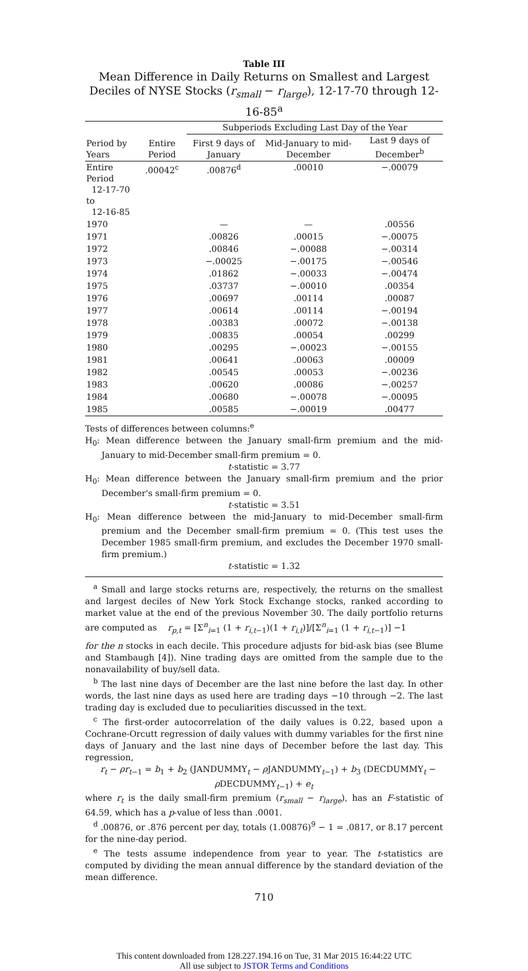Table III
Mean Difference in Daily Returns on Smallest and Largest Deciles of NYSE Stocks (r<sub>small</sub> − r<sub>large</sub>), 12-17-70 through 12-16-85<sup>a</sup>
| | | Subperiods Excluding Last Day of the Year | | |
| --- | --- | --- | --- | --- |
| Period by Years | Entire Period | First 9 days of January | Mid-January to mid-December | Last 9 days of December<sup>b</sup> |
| Entire Period 12-17-70 to 12-16-85 | .00042<sup>c</sup> | .00876<sup>d</sup> | .00010 | −.00079 |
| 1970 | | — | — | .00556 |
| 1971 | | .00826 | .00015 | −.00075 |
| 1972 | | .00846 | −.00088 | −.00314 |
| 1973 | | −.00025 | −.00175 | −.00546 |
| 1974 | | .01862 | −.00033 | −.00474 |
| 1975 | | .03737 | −.00010 | .00354 |
| 1976 | | .00697 | .00114 | .00087 |
| 1977 | | .00614 | .00114 | −.00194 |
| 1978 | | .00383 | .00072 | −.00138 |
| 1979 | | .00835 | .00054 | .00299 |
| 1980 | | .00295 | −.00023 | −.00155 |
| 1981 | | .00641 | .00063 | .00009 |
| 1982 | | .00545 | .00053 | −.00236 |
| 1983 | | .00620 | .00086 | −.00257 |
| 1984 | | .00680 | −.00078 | −.00095 |
| 1985 | | .00585 | −.00019 | .00477 |
Tests of differences between columns:<sup>e</sup>
H<sub>0</sub>: Mean difference between the January small-firm premium and the mid-January to mid-December small-firm premium = 0.
t-statistic = 3.77
H<sub>0</sub>: Mean difference between the January small-firm premium and the prior December's small-firm premium = 0.
t-statistic = 3.51
H<sub>0</sub>: Mean difference between the mid-January to mid-December small-firm premium and the December small-firm premium = 0. (This test uses the December 1985 small-firm premium, and excludes the December 1970 small-firm premium.)
t-statistic = 1.32
<sup>a</sup> Small and large stocks returns are, respectively, the returns on the smallest and largest deciles of New York Stock Exchange stocks, ranked according to market value at the end of the previous November 30. The daily portfolio returns are computed as r<sub>p,t</sub> = [Σ<sup>n</sup><sub>i=1</sub> (1 + r<sub>i,t</sub><sub>−1</sub>)(1 + r<sub>i,t</sub>)]/[Σ<sup>n</sup><sub>i=1</sub> (1 + r<sub>i,t</sub><sub>−1</sub>)] −1
for the n stocks in each decile. This procedure adjusts for bid-ask bias (see Blume and Stambaugh [4]). Nine trading days are omitted from the sample due to the nonavailability of buy/sell data.
<sup>b</sup> The last nine days of December are the last nine before the last day. In other words, the last nine days as used here are trading days −10 through −2. The last trading day is excluded due to peculiarities discussed in the text.
<sup>c</sup> The first-order autocorrelation of the daily values is 0.22, based upon a Cochrane-Orcutt regression of daily values with dummy variables for the first nine days of January and the last nine days of December before the last day. This regression,
r<sub>t</sub> − ρr<sub>t</sub><sub>−1</sub> = b<sub>1</sub> + b<sub>2</sub> (JANDUMMY<sub>t</sub> − ρ JANDUMMY<sub>t−1</sub>) + b<sub>3</sub> (DECDUMMY<sub>t</sub> −
ρ DECDUMMY<sub>t−1</sub>) + e<sub>t</sub>
where r<sub>t</sub> is the daily small-firm premium (r<sub>small</sub> − r<sub>large</sub>), has an F-statistic of 64.59, which has a p-value of less than .0001.
<sup>d</sup> .00876, or .876 percent per day, totals (1.00876)<sup>9</sup> − 1 = .0817, or 8.17 percent for the nine-day period.
<sup>e</sup> The tests assume independence from year to year. The t-statistics are computed by dividing the mean annual difference by the standard deviation of the mean difference.
710
This content downloaded from 128.227.194.16 on Tue, 31 Mar 2015 16:44:22 UTC
All use subject to JSTOR Terms and Conditions